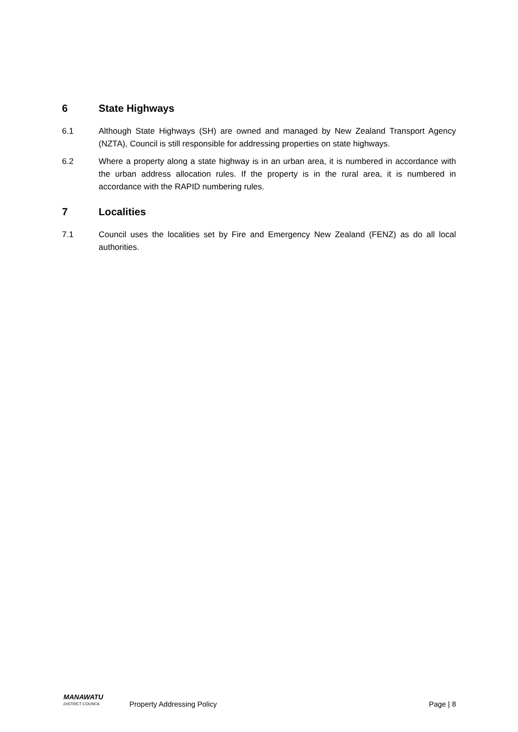6 State Highways
6.1 Although State Highways (SH) are owned and managed by New Zealand Transport Agency (NZTA), Council is still responsible for addressing properties on state highways.
6.2 Where a property along a state highway is in an urban area, it is numbered in accordance with the urban address allocation rules. If the property is in the rural area, it is numbered in accordance with the RAPID numbering rules.
7 Localities
7.1 Council uses the localities set by Fire and Emergency New Zealand (FENZ) as do all local authorities.
MANAWATU
DISTRICT COUNCIL
Property Addressing Policy Page | 8